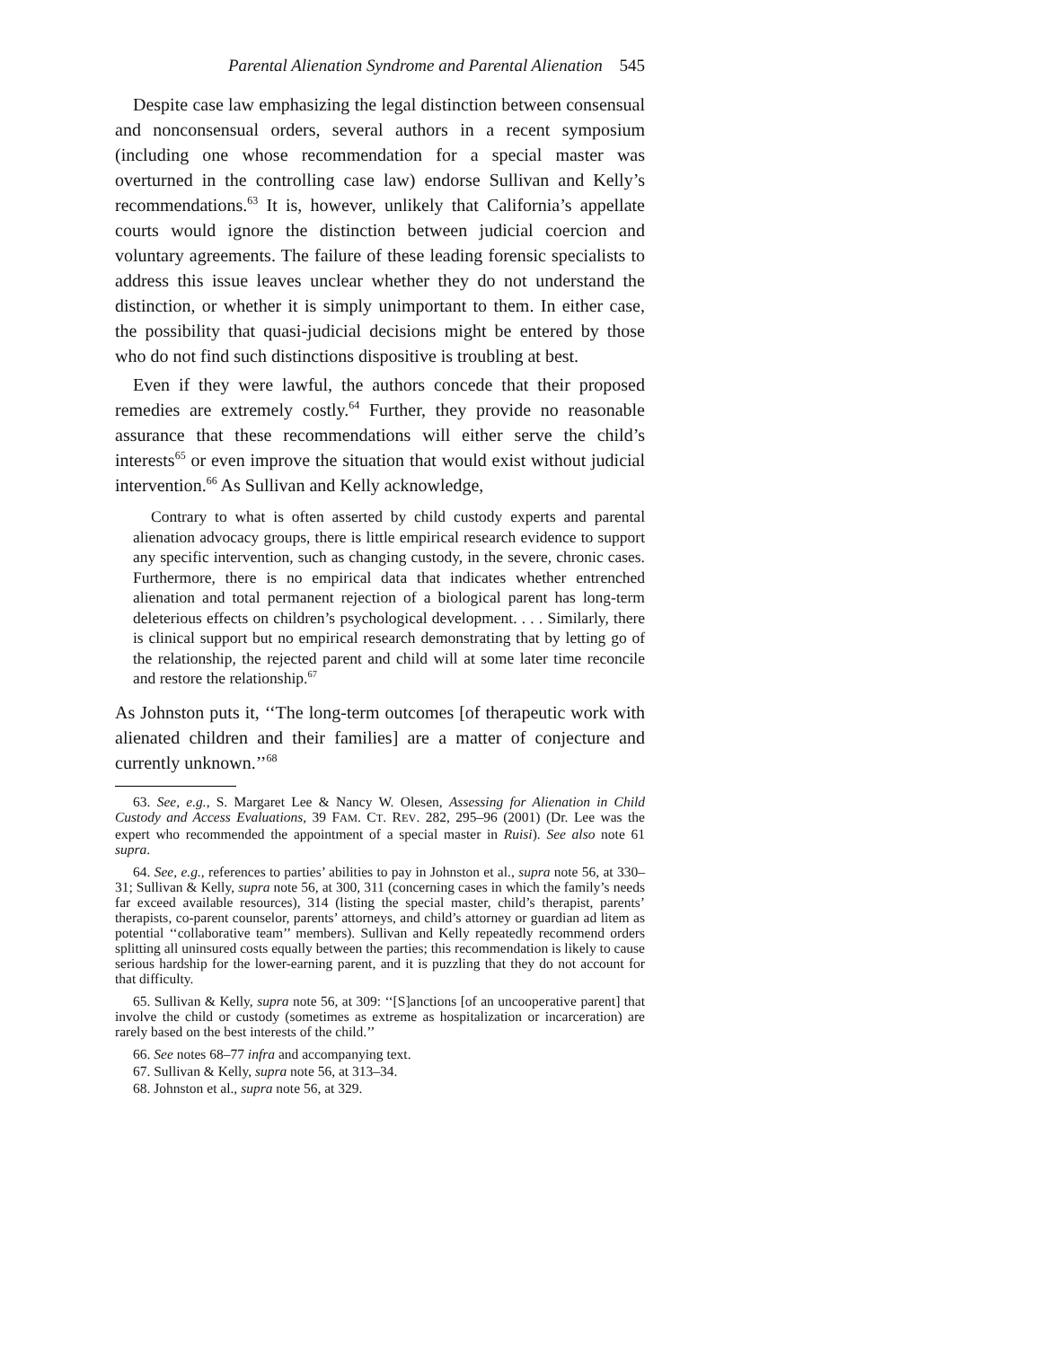Parental Alienation Syndrome and Parental Alienation 545
Despite case law emphasizing the legal distinction between consensual and nonconsensual orders, several authors in a recent symposium (including one whose recommendation for a special master was overturned in the controlling case law) endorse Sullivan and Kelly’s recommendations.<sup>63</sup> It is, however, unlikely that California’s appellate courts would ignore the distinction between judicial coercion and voluntary agreements. The failure of these leading forensic specialists to address this issue leaves unclear whether they do not understand the distinction, or whether it is simply unimportant to them. In either case, the possibility that quasi-judicial decisions might be entered by those who do not find such distinctions dispositive is troubling at best.
Even if they were lawful, the authors concede that their proposed remedies are extremely costly.<sup>64</sup> Further, they provide no reasonable assurance that these recommendations will either serve the child’s interests<sup>65</sup> or even improve the situation that would exist without judicial intervention.<sup>66</sup> As Sullivan and Kelly acknowledge,
Contrary to what is often asserted by child custody experts and parental alienation advocacy groups, there is little empirical research evidence to support any specific intervention, such as changing custody, in the severe, chronic cases. Furthermore, there is no empirical data that indicates whether entrenched alienation and total permanent rejection of a biological parent has long-term deleterious effects on children’s psychological development. . . . Similarly, there is clinical support but no empirical research demonstrating that by letting go of the relationship, the rejected parent and child will at some later time reconcile and restore the relationship.<sup>67</sup>
As Johnston puts it, ‘‘The long-term outcomes [of therapeutic work with alienated children and their families] are a matter of conjecture and currently unknown.’’<sup>68</sup>
63. See, e.g., S. Margaret Lee & Nancy W. Olesen, Assessing for Alienation in Child Custody and Access Evaluations, 39 FAM. CT. REV. 282, 295–96 (2001) (Dr. Lee was the expert who recommended the appointment of a special master in Ruisi). See also note 61 supra.
64. See, e.g., references to parties’ abilities to pay in Johnston et al., supra note 56, at 330–31; Sullivan & Kelly, supra note 56, at 300, 311 (concerning cases in which the family’s needs far exceed available resources), 314 (listing the special master, child’s therapist, parents’ therapists, co-parent counselor, parents’ attorneys, and child’s attorney or guardian ad litem as potential ‘‘collaborative team’’ members). Sullivan and Kelly repeatedly recommend orders splitting all uninsured costs equally between the parties; this recommendation is likely to cause serious hardship for the lower-earning parent, and it is puzzling that they do not account for that difficulty.
65. Sullivan & Kelly, supra note 56, at 309: ‘‘[S]anctions [of an uncooperative parent] that involve the child or custody (sometimes as extreme as hospitalization or incarceration) are rarely based on the best interests of the child.’’
66. See notes 68–77 infra and accompanying text.
67. Sullivan & Kelly, supra note 56, at 313–34.
68. Johnston et al., supra note 56, at 329.